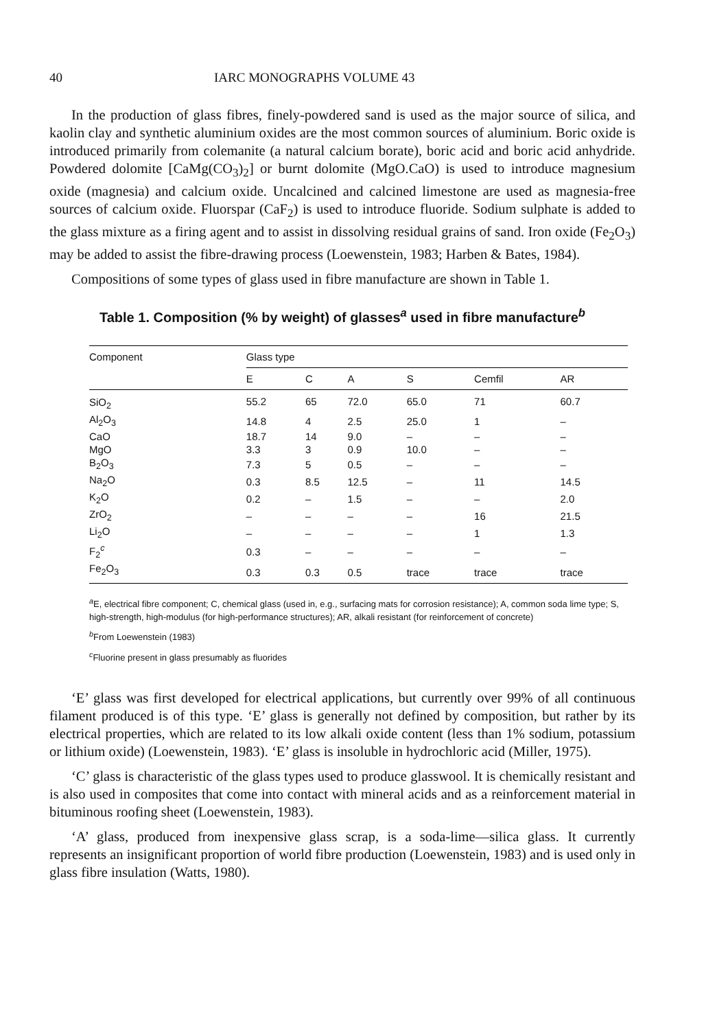40 IARC MONOGRAPHS VOLUME 43
In the production of glass fibres, finely-powdered sand is used as the major source of silica, and kaolin clay and synthetic aluminium oxides are the most common sources of aluminium. Boric oxide is introduced primarily from colemanite (a natural calcium borate), boric acid and boric acid anhydride. Powdered dolomite [CaMg(CO<sub>3</sub>)<sub>2</sub>] or burnt dolomite (MgO.CaO) is used to introduce magnesium oxide (magnesia) and calcium oxide. Uncalcined and calcined limestone are used as magnesia-free sources of calcium oxide. Fluorspar (CaF<sub>2</sub>) is used to introduce fluoride. Sodium sulphate is added to the glass mixture as a firing agent and to assist in dissolving residual grains of sand. Iron oxide (Fe<sub>2</sub>O<sub>3</sub>) may be added to assist the fibre-drawing process (Loewenstein, 1983; Harben & Bates, 1984).
Compositions of some types of glass used in fibre manufacture are shown in Table 1.
Table 1. Composition (% by weight) of glasses<sup>a</sup> used in fibre manufacture<sup>b</sup>
| Component | Glass type | | | | | |
| --- | --- | --- | --- | --- | --- | --- |
| | E | C | A | S | Cemfil | AR |
| SiO<sub>2</sub> | 55.2 | 65 | 72.0 | 65.0 | 71 | 60.7 |
| Al<sub>2</sub>O<sub>3</sub> | 14.8 | 4 | 2.5 | 25.0 | 1 | – |
| CaO | 18.7 | 14 | 9.0 | – | – | – |
| MgO | 3.3 | 3 | 0.9 | 10.0 | – | – |
| B<sub>2</sub>O<sub>3</sub> | 7.3 | 5 | 0.5 | – | – | – |
| Na<sub>2</sub>O | 0.3 | 8.5 | 12.5 | – | 11 | 14.5 |
| K<sub>2</sub>O | 0.2 | – | 1.5 | – | – | 2.0 |
| ZrO<sub>2</sub> | – | – | – | – | 16 | 21.5 |
| Li<sub>2</sub>O | – | – | – | – | 1 | 1.3 |
| F<sub>2</sub><sup>c</sup> | 0.3 | – | – | – | – | – |
| Fe<sub>2</sub>O<sub>3</sub> | 0.3 | 0.3 | 0.5 | trace | trace | trace |
<sup>a</sup> E, electrical fibre component; C, chemical glass (used in, e.g., surfacing mats for corrosion resistance); A, common soda lime type; S, high-strength, high-modulus (for high-performance structures); AR, alkali resistant (for reinforcement of concrete)
<sup>b</sup> From Loewenstein (1983)
<sup>c</sup> Fluorine present in glass presumably as fluorides
‘E’ glass was first developed for electrical applications, but currently over 99% of all continuous filament produced is of this type. ‘E’ glass is generally not defined by composition, but rather by its electrical properties, which are related to its low alkali oxide content (less than 1% sodium, potassium or lithium oxide) (Loewenstein, 1983). ‘E’ glass is insoluble in hydrochloric acid (Miller, 1975).
‘C’ glass is characteristic of the glass types used to produce glasswool. It is chemically resistant and is also used in composites that come into contact with mineral acids and as a reinforcement material in bituminous roofing sheet (Loewenstein, 1983).
‘A’ glass, produced from inexpensive glass scrap, is a soda-lime—silica glass. It currently represents an insignificant proportion of world fibre production (Loewenstein, 1983) and is used only in glass fibre insulation (Watts, 1980).